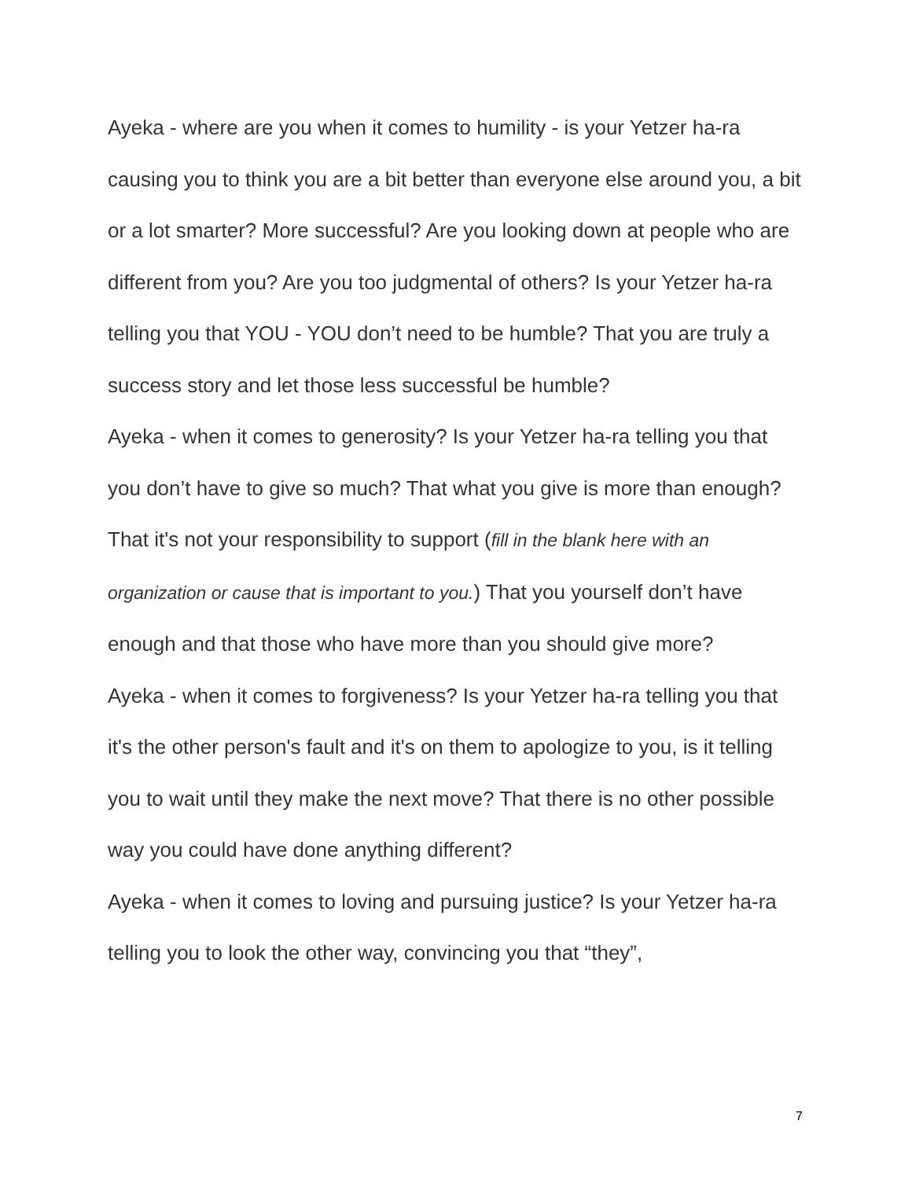Ayeka - where are you when it comes to humility - is your Yetzer ha-ra causing you to think you are a bit better than everyone else around you, a bit or a lot smarter? More successful? Are you looking down at people who are different from you? Are you too judgmental of others? Is your Yetzer ha-ra telling you that YOU - YOU don’t need to be humble? That you are truly a success story and let those less successful be humble?
Ayeka - when it comes to generosity? Is your Yetzer ha-ra telling you that you don’t have to give so much? That what you give is more than enough? That it's not your responsibility to support (fill in the blank here with an organization or cause that is important to you.) That you yourself don’t have enough and that those who have more than you should give more?
Ayeka - when it comes to forgiveness? Is your Yetzer ha-ra telling you that it's the other person's fault and it's on them to apologize to you, is it telling you to wait until they make the next move? That there is no other possible way you could have done anything different?
Ayeka - when it comes to loving and pursuing justice? Is your Yetzer ha-ra telling you to look the other way, convincing you that “they”,
7